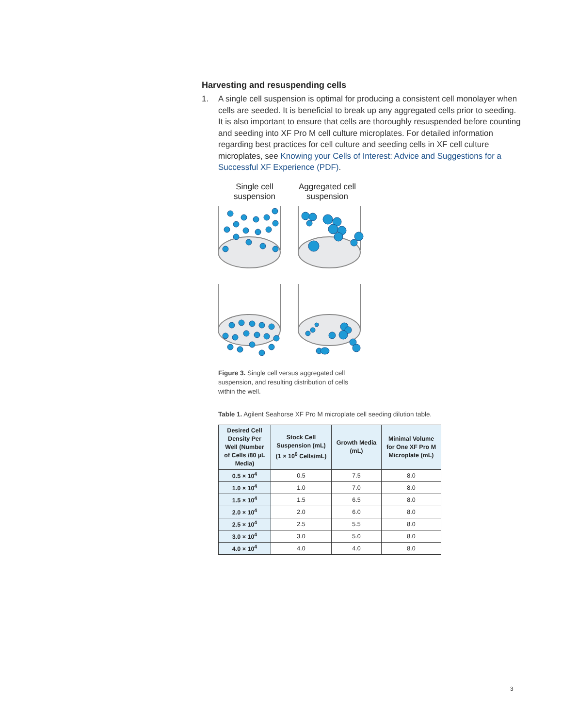Harvesting and resuspending cells
1. A single cell suspension is optimal for producing a consistent cell monolayer when cells are seeded. It is beneficial to break up any aggregated cells prior to seeding. It is also important to ensure that cells are thoroughly resuspended before counting and seeding into XF Pro M cell culture microplates. For detailed information regarding best practices for cell culture and seeding cells in XF cell culture microplates, see Knowing your Cells of Interest: Advice and Suggestions for a Successful XF Experience (PDF).
Single cell suspension
Aggregated cell suspension
Figure 3. Single cell versus aggregated cell suspension, and resulting distribution of cells within the well.
Table 1. Agilent Seahorse XF Pro M microplate cell seeding dilution table.
| Desired Cell Density Per Well (Number of Cells /80 µL Media) | Stock Cell Suspension (mL) (1 × 10<sup>6</sup> Cells/mL) | Growth Media (mL) | Minimal Volume for One XF Pro M Microplate (mL) |
| --- | --- | --- | --- |
| 0.5 × 10<sup>4</sup> | 0.5 | 7.5 | 8.0 |
| 1.0 × 10<sup>4</sup> | 1.0 | 7.0 | 8.0 |
| 1.5 × 10<sup>4</sup> | 1.5 | 6.5 | 8.0 |
| 2.0 × 10<sup>4</sup> | 2.0 | 6.0 | 8.0 |
| 2.5 × 10<sup>4</sup> | 2.5 | 5.5 | 8.0 |
| 3.0 × 10<sup>4</sup> | 3.0 | 5.0 | 8.0 |
| 4.0 × 10<sup>4</sup> | 4.0 | 4.0 | 8.0 |
3